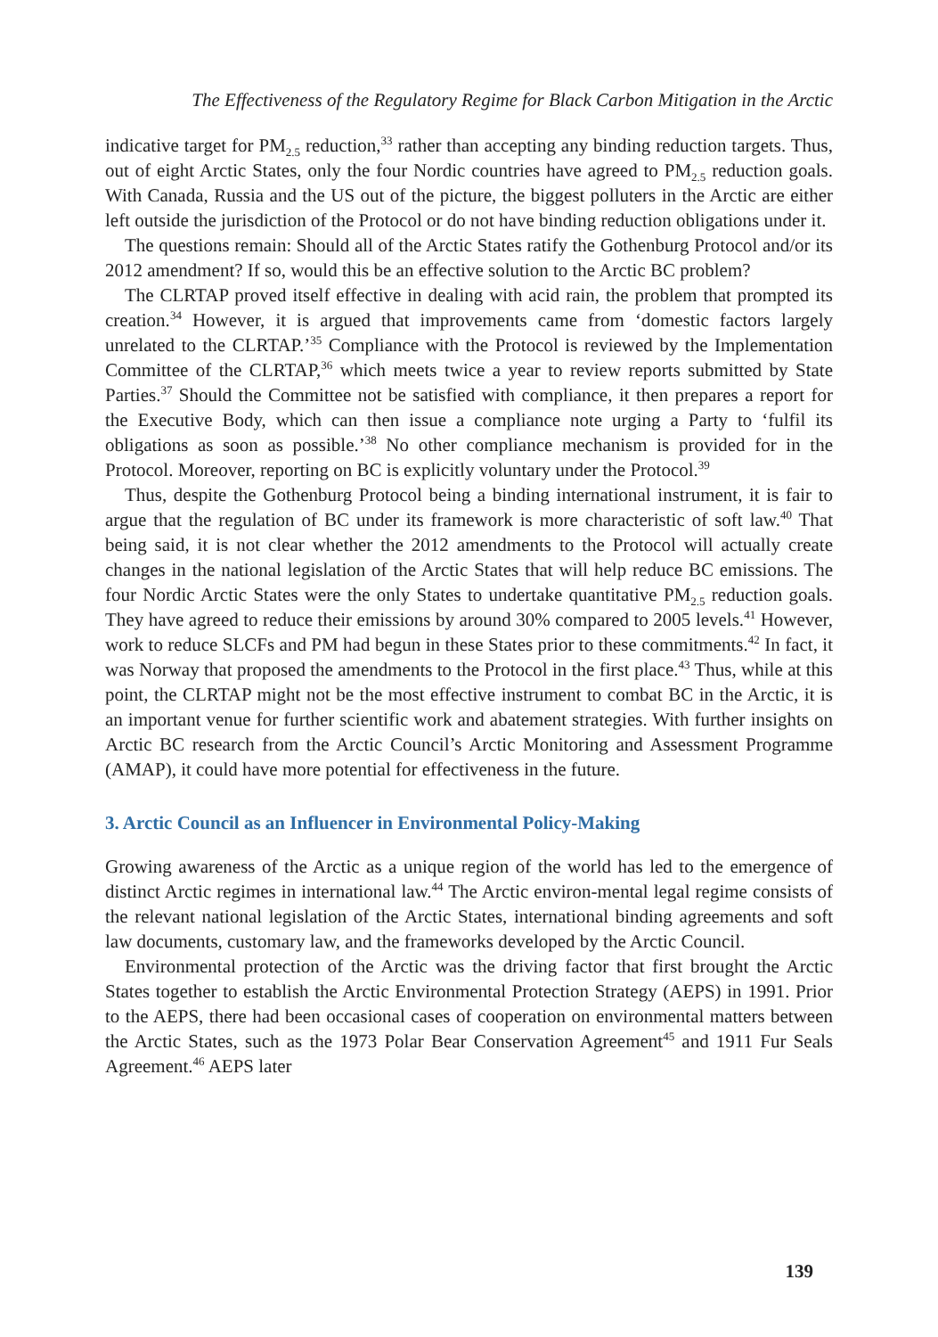The Effectiveness of the Regulatory Regime for Black Carbon Mitigation in the Arctic
indicative target for PM<sub>2.5</sub> reduction,<sup>33</sup> rather than accepting any binding reduction targets. Thus, out of eight Arctic States, only the four Nordic countries have agreed to PM<sub>2.5</sub> reduction goals. With Canada, Russia and the US out of the picture, the biggest polluters in the Arctic are either left outside the jurisdiction of the Protocol or do not have binding reduction obligations under it.
The questions remain: Should all of the Arctic States ratify the Gothenburg Protocol and/or its 2012 amendment? If so, would this be an effective solution to the Arctic BC problem?
The CLRTAP proved itself effective in dealing with acid rain, the problem that prompted its creation.<sup>34</sup> However, it is argued that improvements came from ‘domestic factors largely unrelated to the CLRTAP.’<sup>35</sup> Compliance with the Protocol is reviewed by the Implementation Committee of the CLRTAP,<sup>36</sup> which meets twice a year to review reports submitted by State Parties.<sup>37</sup> Should the Committee not be satisfied with compliance, it then prepares a report for the Executive Body, which can then issue a compliance note urging a Party to ‘fulfil its obligations as soon as possible.’<sup>38</sup> No other compliance mechanism is provided for in the Protocol. Moreover, reporting on BC is explicitly voluntary under the Protocol.<sup>39</sup>
Thus, despite the Gothenburg Protocol being a binding international instrument, it is fair to argue that the regulation of BC under its framework is more characteristic of soft law.<sup>40</sup> That being said, it is not clear whether the 2012 amendments to the Protocol will actually create changes in the national legislation of the Arctic States that will help reduce BC emissions. The four Nordic Arctic States were the only States to undertake quantitative PM<sub>2.5</sub> reduction goals. They have agreed to reduce their emissions by around 30% compared to 2005 levels.<sup>41</sup> However, work to reduce SLCFs and PM had begun in these States prior to these commitments.<sup>42</sup> In fact, it was Norway that proposed the amendments to the Protocol in the first place.<sup>43</sup> Thus, while at this point, the CLRTAP might not be the most effective instrument to combat BC in the Arctic, it is an important venue for further scientific work and abatement strategies. With further insights on Arctic BC research from the Arctic Council’s Arctic Monitoring and Assessment Programme (AMAP), it could have more potential for effectiveness in the future.
3. Arctic Council as an Influencer in Environmental Policy-Making
Growing awareness of the Arctic as a unique region of the world has led to the emergence of distinct Arctic regimes in international law.<sup>44</sup> The Arctic environ-mental legal regime consists of the relevant national legislation of the Arctic States, international binding agreements and soft law documents, customary law, and the frameworks developed by the Arctic Council.
Environmental protection of the Arctic was the driving factor that first brought the Arctic States together to establish the Arctic Environmental Protection Strategy (AEPS) in 1991. Prior to the AEPS, there had been occasional cases of cooperation on environmental matters between the Arctic States, such as the 1973 Polar Bear Conservation Agreement<sup>45</sup> and 1911 Fur Seals Agreement.<sup>46</sup> AEPS later
139